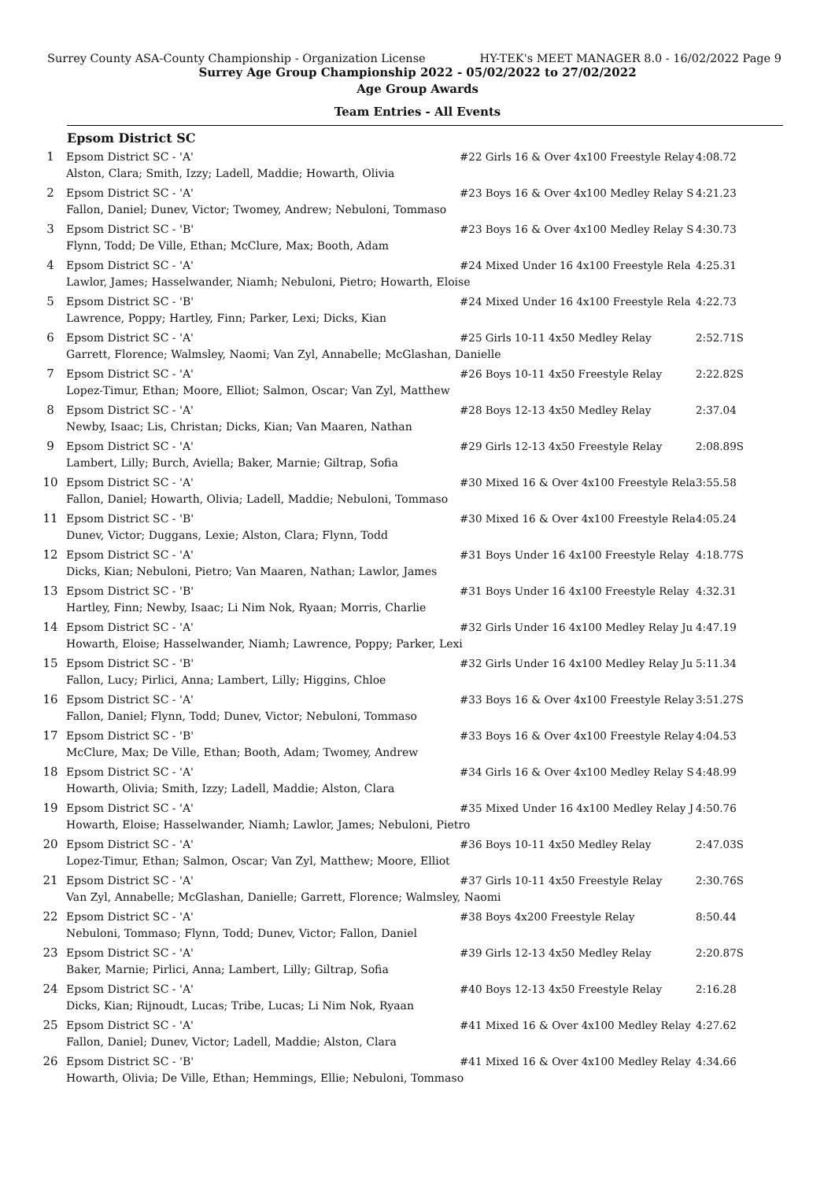Surrey County ASA-County Championship - Organization License HY-TEK's MEET MANAGER 8.0 - 16/02/2022 Page 9
Surrey Age Group Championship 2022 - 05/02/2022 to 27/02/2022
Age Group Awards
Team Entries - All Events
Epsom District SC
| 1 | Epsom District SC - 'A' | #22 Girls 16 & Over 4x100 Freestyle Relay | 4:08.72 |
| | Alston, Clara; Smith, Izzy; Ladell, Maddie; Howarth, Olivia | | |
| 2 | Epsom District SC - 'A' | #23 Boys 16 & Over 4x100 Medley Relay S | 4:21.23 |
| | Fallon, Daniel; Dunev, Victor; Twomey, Andrew; Nebuloni, Tommaso | | |
| 3 | Epsom District SC - 'B' | #23 Boys 16 & Over 4x100 Medley Relay S | 4:30.73 |
| | Flynn, Todd; De Ville, Ethan; McClure, Max; Booth, Adam | | |
| 4 | Epsom District SC - 'A' | #24 Mixed Under 16 4x100 Freestyle Rela | 4:25.31 |
| | Lawlor, James; Hasselwander, Niamh; Nebuloni, Pietro; Howarth, Eloise | | |
| 5 | Epsom District SC - 'B' | #24 Mixed Under 16 4x100 Freestyle Rela | 4:22.73 |
| | Lawrence, Poppy; Hartley, Finn; Parker, Lexi; Dicks, Kian | | |
| 6 | Epsom District SC - 'A' | #25 Girls 10-11 4x50 Medley Relay | 2:52.71S |
| | Garrett, Florence; Walmsley, Naomi; Van Zyl, Annabelle; McGlashan, Danielle | | |
| 7 | Epsom District SC - 'A' | #26 Boys 10-11 4x50 Freestyle Relay | 2:22.82S |
| | Lopez-Timur, Ethan; Moore, Elliot; Salmon, Oscar; Van Zyl, Matthew | | |
| 8 | Epsom District SC - 'A' | #28 Boys 12-13 4x50 Medley Relay | 2:37.04 |
| | Newby, Isaac; Lis, Christan; Dicks, Kian; Van Maaren, Nathan | | |
| 9 | Epsom District SC - 'A' | #29 Girls 12-13 4x50 Freestyle Relay | 2:08.89S |
| | Lambert, Lilly; Burch, Aviella; Baker, Marnie; Giltrap, Sofia | | |
| 10 | Epsom District SC - 'A' | #30 Mixed 16 & Over 4x100 Freestyle Rela | 3:55.58 |
| | Fallon, Daniel; Howarth, Olivia; Ladell, Maddie; Nebuloni, Tommaso | | |
| 11 | Epsom District SC - 'B' | #30 Mixed 16 & Over 4x100 Freestyle Rela | 4:05.24 |
| | Dunev, Victor; Duggans, Lexie; Alston, Clara; Flynn, Todd | | |
| 12 | Epsom District SC - 'A' | #31 Boys Under 16 4x100 Freestyle Relay | 4:18.77S |
| | Dicks, Kian; Nebuloni, Pietro; Van Maaren, Nathan; Lawlor, James | | |
| 13 | Epsom District SC - 'B' | #31 Boys Under 16 4x100 Freestyle Relay | 4:32.31 |
| | Hartley, Finn; Newby, Isaac; Li Nim Nok, Ryaan; Morris, Charlie | | |
| 14 | Epsom District SC - 'A' | #32 Girls Under 16 4x100 Medley Relay Ju | 4:47.19 |
| | Howarth, Eloise; Hasselwander, Niamh; Lawrence, Poppy; Parker, Lexi | | |
| 15 | Epsom District SC - 'B' | #32 Girls Under 16 4x100 Medley Relay Ju | 5:11.34 |
| | Fallon, Lucy; Pirlici, Anna; Lambert, Lilly; Higgins, Chloe | | |
| 16 | Epsom District SC - 'A' | #33 Boys 16 & Over 4x100 Freestyle Relay | 3:51.27S |
| | Fallon, Daniel; Flynn, Todd; Dunev, Victor; Nebuloni, Tommaso | | |
| 17 | Epsom District SC - 'B' | #33 Boys 16 & Over 4x100 Freestyle Relay | 4:04.53 |
| | McClure, Max; De Ville, Ethan; Booth, Adam; Twomey, Andrew | | |
| 18 | Epsom District SC - 'A' | #34 Girls 16 & Over 4x100 Medley Relay S | 4:48.99 |
| | Howarth, Olivia; Smith, Izzy; Ladell, Maddie; Alston, Clara | | |
| 19 | Epsom District SC - 'A' | #35 Mixed Under 16 4x100 Medley Relay J | 4:50.76 |
| | Howarth, Eloise; Hasselwander, Niamh; Lawlor, James; Nebuloni, Pietro | | |
| 20 | Epsom District SC - 'A' | #36 Boys 10-11 4x50 Medley Relay | 2:47.03S |
| | Lopez-Timur, Ethan; Salmon, Oscar; Van Zyl, Matthew; Moore, Elliot | | |
| 21 | Epsom District SC - 'A' | #37 Girls 10-11 4x50 Freestyle Relay | 2:30.76S |
| | Van Zyl, Annabelle; McGlashan, Danielle; Garrett, Florence; Walmsley, Naomi | | |
| 22 | Epsom District SC - 'A' | #38 Boys 4x200 Freestyle Relay | 8:50.44 |
| | Nebuloni, Tommaso; Flynn, Todd; Dunev, Victor; Fallon, Daniel | | |
| 23 | Epsom District SC - 'A' | #39 Girls 12-13 4x50 Medley Relay | 2:20.87S |
| | Baker, Marnie; Pirlici, Anna; Lambert, Lilly; Giltrap, Sofia | | |
| 24 | Epsom District SC - 'A' | #40 Boys 12-13 4x50 Freestyle Relay | 2:16.28 |
| | Dicks, Kian; Rijnoudt, Lucas; Tribe, Lucas; Li Nim Nok, Ryaan | | |
| 25 | Epsom District SC - 'A' | #41 Mixed 16 & Over 4x100 Medley Relay | 4:27.62 |
| | Fallon, Daniel; Dunev, Victor; Ladell, Maddie; Alston, Clara | | |
| 26 | Epsom District SC - 'B' | #41 Mixed 16 & Over 4x100 Medley Relay | 4:34.66 |
| | Howarth, Olivia; De Ville, Ethan; Hemmings, Ellie; Nebuloni, Tommaso | | |